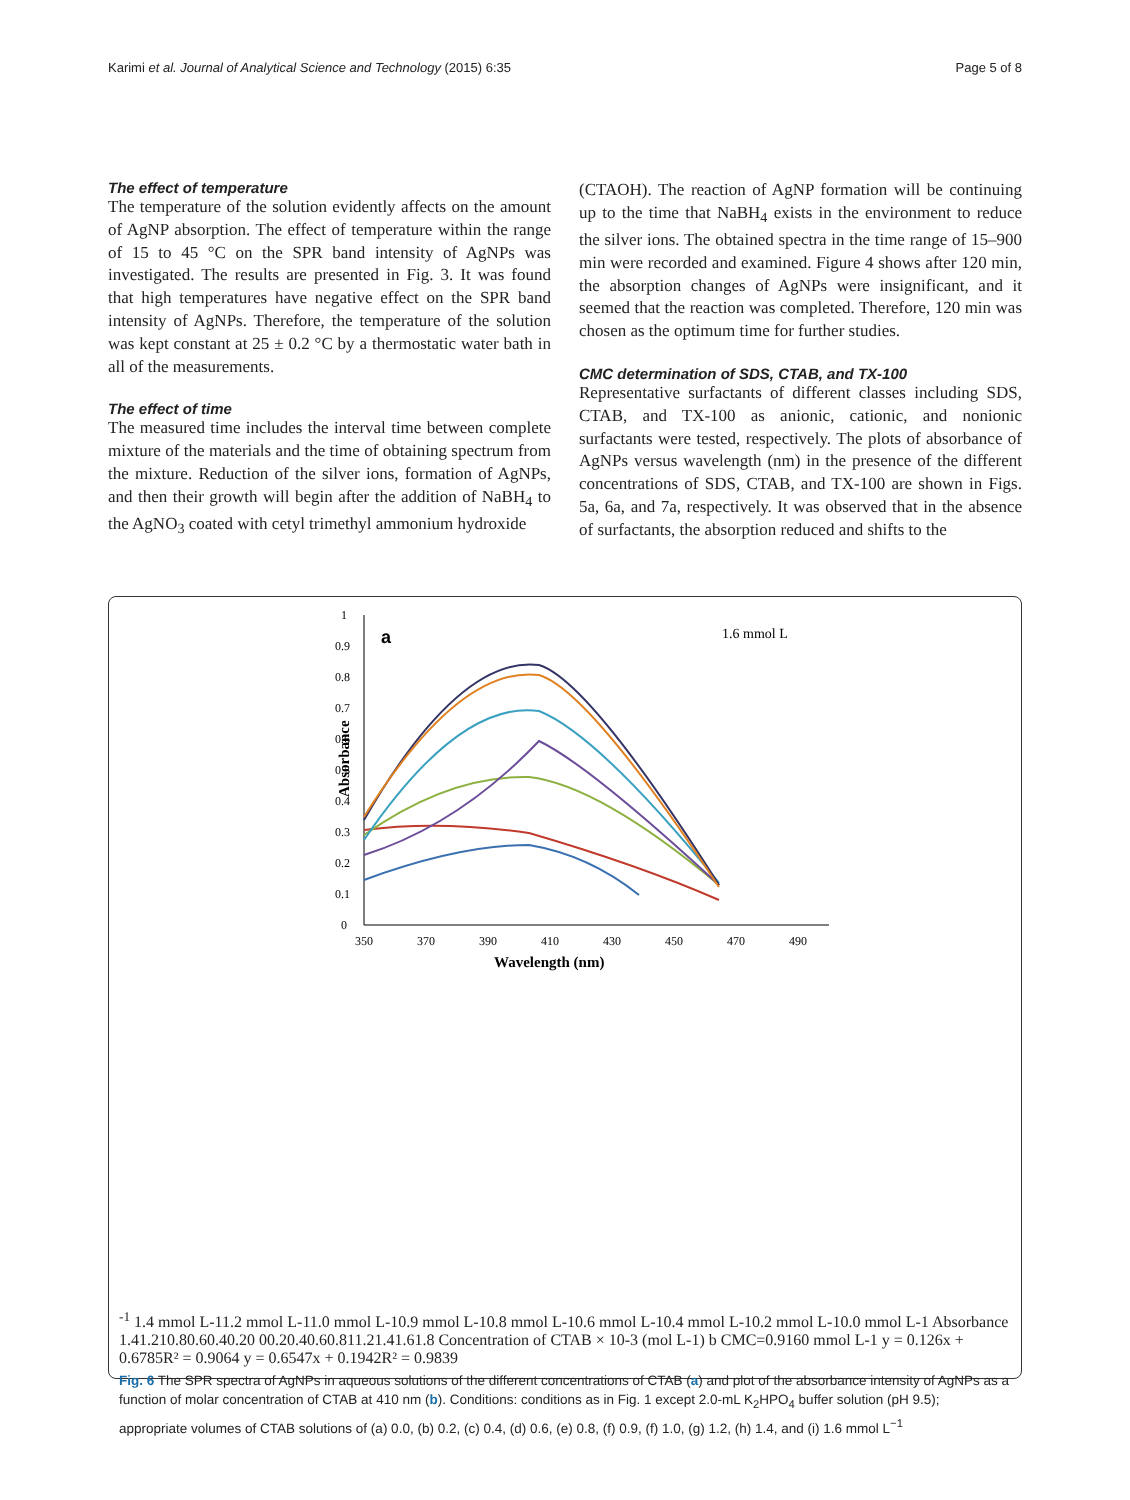Karimi et al. Journal of Analytical Science and Technology (2015) 6:35 Page 5 of 8
The effect of temperature
The temperature of the solution evidently affects on the amount of AgNP absorption. The effect of temperature within the range of 15 to 45 °C on the SPR band intensity of AgNPs was investigated. The results are presented in Fig. 3. It was found that high temperatures have negative effect on the SPR band intensity of AgNPs. Therefore, the temperature of the solution was kept constant at 25 ± 0.2 °C by a thermostatic water bath in all of the measurements.
The effect of time
The measured time includes the interval time between complete mixture of the materials and the time of obtaining spectrum from the mixture. Reduction of the silver ions, formation of AgNPs, and then their growth will begin after the addition of NaBH<sub>4</sub> to the AgNO<sub>3</sub> coated with cetyl trimethyl ammonium hydroxide
(CTAOH). The reaction of AgNP formation will be continuing up to the time that NaBH<sub>4</sub> exists in the environment to reduce the silver ions. The obtained spectra in the time range of 15–900 min were recorded and examined. Figure 4 shows after 120 min, the absorption changes of AgNPs were insignificant, and it seemed that the reaction was completed. Therefore, 120 min was chosen as the optimum time for further studies.
CMC determination of SDS, CTAB, and TX-100
Representative surfactants of different classes including SDS, CTAB, and TX-100 as anionic, cationic, and nonionic surfactants were tested, respectively. The plots of absorbance of AgNPs versus wavelength (nm) in the presence of the different concentrations of SDS, CTAB, and TX-100 are shown in Figs. 5a, 6a, and 7a, respectively. It was observed that in the absence of surfactants, the absorption reduced and shifts to the
Absorbance
1
0.9
0.8
0.7
0.6
0.5
0.4
0.3
0.2
0.1
0
350
370
390
410
430
450
470
490
Wavelength (nm)
a
1.6 mmol L-1
1.4 mmol L-1
1.2 mmol L-1
1.0 mmol L-1
0.9 mmol L-1
0.8 mmol L-1
0.6 mmol L-1
0.4 mmol L-1
0.2 mmol L-1
0.0 mmol L-1
Absorbance
1.4
1.2
1
0.8
0.6
0.4
0.2
0
0
0.2
0.4
0.6
0.8
1
1.2
1.4
1.6
1.8
Concentration of CTAB × 10-3 (mol L-1)
b
CMC=0.9160 mmol L-1
y = 0.126x + 0.6785
R² = 0.9064
y = 0.6547x + 0.1942
R² = 0.9839
Fig. 6 The SPR spectra of AgNPs in aqueous solutions of the different concentrations of CTAB (a) and plot of the absorbance intensity of AgNPs as a function of molar concentration of CTAB at 410 nm (b). Conditions: conditions as in Fig. 1 except 2.0-mL K<sub>2</sub>HPO<sub>4</sub> buffer solution (pH 9.5); appropriate volumes of CTAB solutions of (a) 0.0, (b) 0.2, (c) 0.4, (d) 0.6, (e) 0.8, (f) 0.9, (f) 1.0, (g) 1.2, (h) 1.4, and (i) 1.6 mmol L<sup>−1</sup>